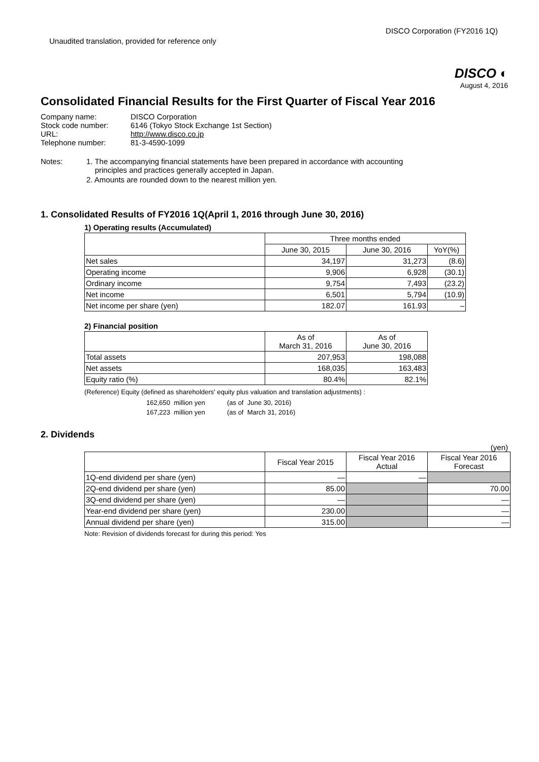Unaudited translation, provided for reference only
DISCO Corporation (FY2016 1Q)
DISCO ◐
August 4, 2016
Consolidated Financial Results for the First Quarter of Fiscal Year 2016
| Company name: | DISCO Corporation |
| Stock code number: | 6146 (Tokyo Stock Exchange 1st Section) |
| URL: | http://www.disco.co.jp |
| Telephone number: | 81-3-4590-1099 |
Notes: 1. The accompanying financial statements have been prepared in accordance with accounting
principles and practices generally accepted in Japan.
2. Amounts are rounded down to the nearest million yen.
1. Consolidated Results of FY2016 1Q(April 1, 2016 through June 30, 2016)
1) Operating results (Accumulated)
| | Three months ended | | |
| --- | --- | --- | --- |
| | June 30, 2015 | June 30, 2016 | YoY(%) |
| Net sales | 34,197 | 31,273 | (8.6) |
| Operating income | 9,906 | 6,928 | (30.1) |
| Ordinary income | 9,754 | 7,493 | (23.2) |
| Net income | 6,501 | 5,794 | (10.9) |
| Net income per share (yen) | 182.07 | 161.93 | – |
2) Financial position
| | As of March 31, 2016 | As of June 30, 2016 |
| --- | --- | --- |
| Total assets | 207,953 | 198,088 |
| Net assets | 168,035 | 163,483 |
| Equity ratio (%) | 80.4% | 82.1% |
(Reference) Equity (defined as shareholders' equity plus valuation and translation adjustments) :
162,650 million yen (as of June 30, 2016)
167,223 million yen (as of March 31, 2016)
2. Dividends
(yen)
| | Fiscal Year 2015 | Fiscal Year 2016 Actual | Fiscal Year 2016 Forecast |
| --- | --- | --- | --- |
| 1Q-end dividend per share (yen) | — | — | |
| 2Q-end dividend per share (yen) | 85.00 | | 70.00 |
| 3Q-end dividend per share (yen) | — | | — |
| Year-end dividend per share (yen) | 230.00 | | — |
| Annual dividend per share (yen) | 315.00 | | — |
Note: Revision of dividends forecast for during this period: Yes